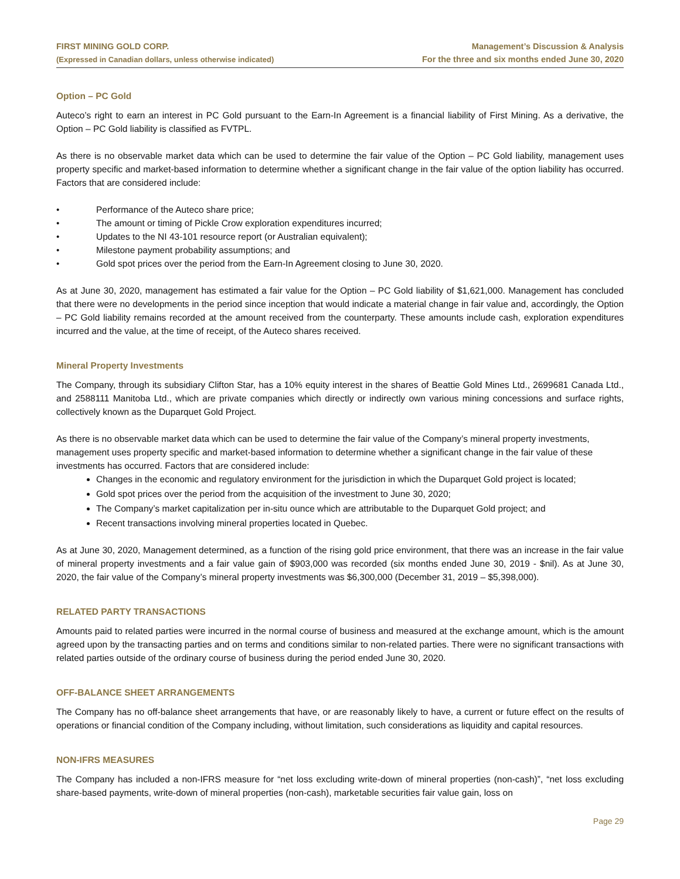FIRST MINING GOLD CORP.
(Expressed in Canadian dollars, unless otherwise indicated)
Management’s Discussion & Analysis
For the three and six months ended June 30, 2020
Option – PC Gold
Auteco’s right to earn an interest in PC Gold pursuant to the Earn-In Agreement is a financial liability of First Mining. As a derivative, the Option – PC Gold liability is classified as FVTPL.
As there is no observable market data which can be used to determine the fair value of the Option – PC Gold liability, management uses property specific and market-based information to determine whether a significant change in the fair value of the option liability has occurred. Factors that are considered include:
• Performance of the Auteco share price;
• The amount or timing of Pickle Crow exploration expenditures incurred;
• Updates to the NI 43-101 resource report (or Australian equivalent);
• Milestone payment probability assumptions; and
• Gold spot prices over the period from the Earn-In Agreement closing to June 30, 2020.
As at June 30, 2020, management has estimated a fair value for the Option – PC Gold liability of $1,621,000. Management has concluded that there were no developments in the period since inception that would indicate a material change in fair value and, accordingly, the Option – PC Gold liability remains recorded at the amount received from the counterparty. These amounts include cash, exploration expenditures incurred and the value, at the time of receipt, of the Auteco shares received.
Mineral Property Investments
The Company, through its subsidiary Clifton Star, has a 10% equity interest in the shares of Beattie Gold Mines Ltd., 2699681 Canada Ltd., and 2588111 Manitoba Ltd., which are private companies which directly or indirectly own various mining concessions and surface rights, collectively known as the Duparquet Gold Project.
As there is no observable market data which can be used to determine the fair value of the Company’s mineral property investments, management uses property specific and market-based information to determine whether a significant change in the fair value of these investments has occurred. Factors that are considered include:
Changes in the economic and regulatory environment for the jurisdiction in which the Duparquet Gold project is located;
Gold spot prices over the period from the acquisition of the investment to June 30, 2020;
The Company’s market capitalization per in-situ ounce which are attributable to the Duparquet Gold project; and
Recent transactions involving mineral properties located in Quebec.
As at June 30, 2020, Management determined, as a function of the rising gold price environment, that there was an increase in the fair value of mineral property investments and a fair value gain of $903,000 was recorded (six months ended June 30, 2019 - $nil). As at June 30, 2020, the fair value of the Company’s mineral property investments was $6,300,000 (December 31, 2019 – $5,398,000).
RELATED PARTY TRANSACTIONS
Amounts paid to related parties were incurred in the normal course of business and measured at the exchange amount, which is the amount agreed upon by the transacting parties and on terms and conditions similar to non-related parties. There were no significant transactions with related parties outside of the ordinary course of business during the period ended June 30, 2020.
OFF-BALANCE SHEET ARRANGEMENTS
The Company has no off-balance sheet arrangements that have, or are reasonably likely to have, a current or future effect on the results of operations or financial condition of the Company including, without limitation, such considerations as liquidity and capital resources.
NON-IFRS MEASURES
The Company has included a non-IFRS measure for “net loss excluding write-down of mineral properties (non-cash)”, “net loss excluding share-based payments, write-down of mineral properties (non-cash), marketable securities fair value gain, loss on
Page 29